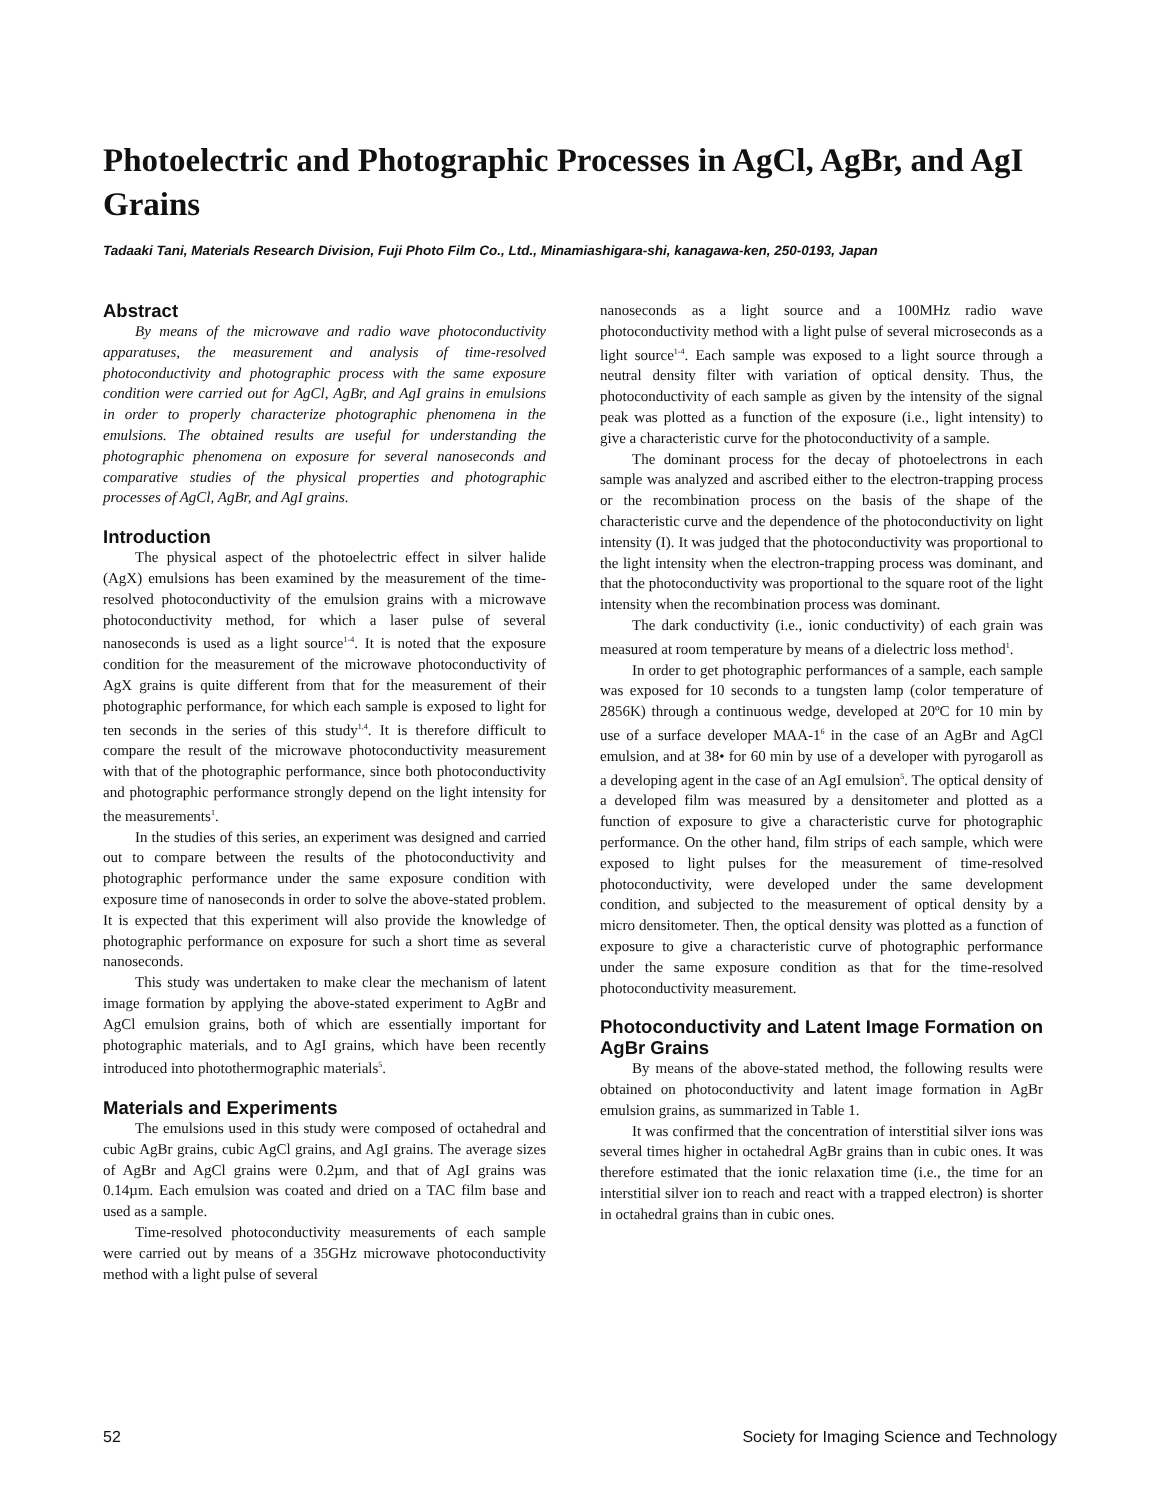Photoelectric and Photographic Processes in AgCl, AgBr, and AgI Grains
Tadaaki Tani, Materials Research Division, Fuji Photo Film Co., Ltd., Minamiashigara-shi, kanagawa-ken, 250-0193, Japan
Abstract
By means of the microwave and radio wave photoconductivity apparatuses, the measurement and analysis of time-resolved photoconductivity and photographic process with the same exposure condition were carried out for AgCl, AgBr, and AgI grains in emulsions in order to properly characterize photographic phenomena in the emulsions. The obtained results are useful for understanding the photographic phenomena on exposure for several nanoseconds and comparative studies of the physical properties and photographic processes of AgCl, AgBr, and AgI grains.
Introduction
The physical aspect of the photoelectric effect in silver halide (AgX) emulsions has been examined by the measurement of the time-resolved photoconductivity of the emulsion grains with a microwave photoconductivity method, for which a laser pulse of several nanoseconds is used as a light source<sup>1-4</sup>. It is noted that the exposure condition for the measurement of the microwave photoconductivity of AgX grains is quite different from that for the measurement of their photographic performance, for which each sample is exposed to light for ten seconds in the series of this study<sup>1,4</sup>. It is therefore difficult to compare the result of the microwave photoconductivity measurement with that of the photographic performance, since both photoconductivity and photographic performance strongly depend on the light intensity for the measurements<sup>1</sup>.
In the studies of this series, an experiment was designed and carried out to compare between the results of the photoconductivity and photographic performance under the same exposure condition with exposure time of nanoseconds in order to solve the above-stated problem. It is expected that this experiment will also provide the knowledge of photographic performance on exposure for such a short time as several nanoseconds.
This study was undertaken to make clear the mechanism of latent image formation by applying the above-stated experiment to AgBr and AgCl emulsion grains, both of which are essentially important for photographic materials, and to AgI grains, which have been recently introduced into photothermographic materials<sup>5</sup>.
Materials and Experiments
The emulsions used in this study were composed of octahedral and cubic AgBr grains, cubic AgCl grains, and AgI grains. The average sizes of AgBr and AgCl grains were 0.2µm, and that of AgI grains was 0.14µm. Each emulsion was coated and dried on a TAC film base and used as a sample.
Time-resolved photoconductivity measurements of each sample were carried out by means of a 35GHz microwave photoconductivity method with a light pulse of several
nanoseconds as a light source and a 100MHz radio wave photoconductivity method with a light pulse of several microseconds as a light source<sup>1-4</sup>. Each sample was exposed to a light source through a neutral density filter with variation of optical density. Thus, the photoconductivity of each sample as given by the intensity of the signal peak was plotted as a function of the exposure (i.e., light intensity) to give a characteristic curve for the photoconductivity of a sample.
The dominant process for the decay of photoelectrons in each sample was analyzed and ascribed either to the electron-trapping process or the recombination process on the basis of the shape of the characteristic curve and the dependence of the photoconductivity on light intensity (I). It was judged that the photoconductivity was proportional to the light intensity when the electron-trapping process was dominant, and that the photoconductivity was proportional to the square root of the light intensity when the recombination process was dominant.
The dark conductivity (i.e., ionic conductivity) of each grain was measured at room temperature by means of a dielectric loss method<sup>1</sup>.
In order to get photographic performances of a sample, each sample was exposed for 10 seconds to a tungsten lamp (color temperature of 2856K) through a continuous wedge, developed at 20ºC for 10 min by use of a surface developer MAA-1<sup>6</sup> in the case of an AgBr and AgCl emulsion, and at 38• for 60 min by use of a developer with pyrogaroll as a developing agent in the case of an AgI emulsion<sup>5</sup>. The optical density of a developed film was measured by a densitometer and plotted as a function of exposure to give a characteristic curve for photographic performance. On the other hand, film strips of each sample, which were exposed to light pulses for the measurement of time-resolved photoconductivity, were developed under the same development condition, and subjected to the measurement of optical density by a micro densitometer. Then, the optical density was plotted as a function of exposure to give a characteristic curve of photographic performance under the same exposure condition as that for the time-resolved photoconductivity measurement.
Photoconductivity and Latent Image Formation on AgBr Grains
By means of the above-stated method, the following results were obtained on photoconductivity and latent image formation in AgBr emulsion grains, as summarized in Table 1.
It was confirmed that the concentration of interstitial silver ions was several times higher in octahedral AgBr grains than in cubic ones. It was therefore estimated that the ionic relaxation time (i.e., the time for an interstitial silver ion to reach and react with a trapped electron) is shorter in octahedral grains than in cubic ones.
52 Society for Imaging Science and Technology